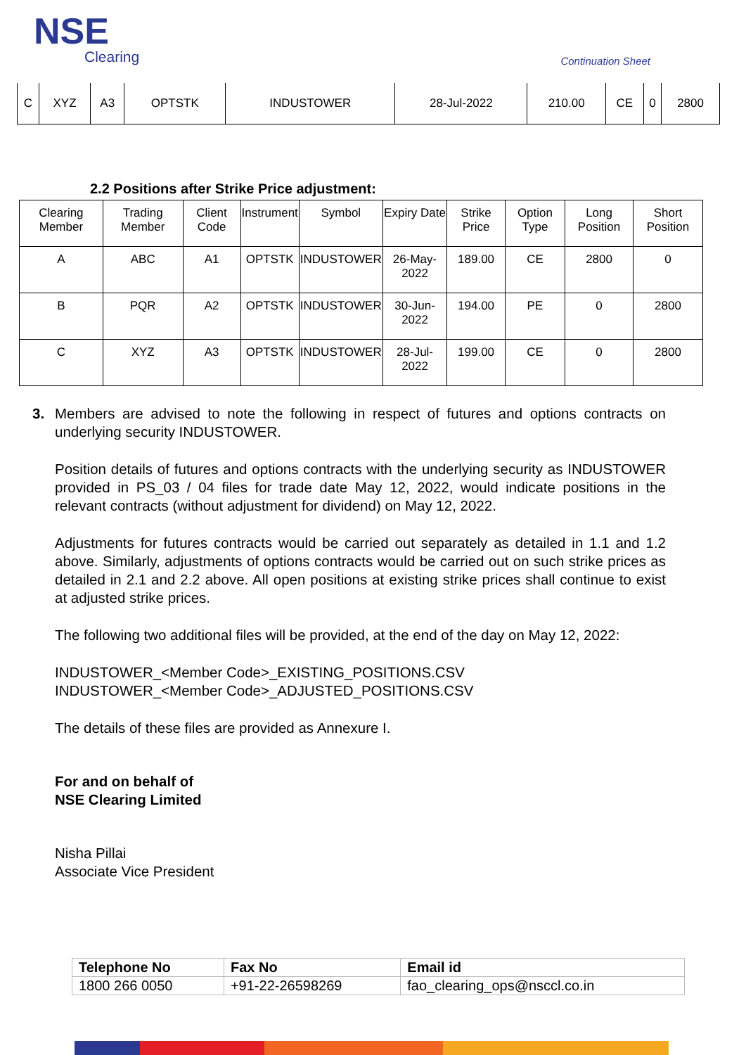NSE
Clearing
Continuation Sheet
| C | XYZ | A3 | OPTSTK | INDUSTOWER | 28-Jul-2022 | 210.00 | CE | 0 | 2800 |
2.2 Positions after Strike Price adjustment:
| Clearing Member | Trading Member | Client Code | Instrument | Symbol | Expiry Date | Strike Price | Option Type | Long Position | Short Position |
| --- | --- | --- | --- | --- | --- | --- | --- | --- | --- |
| A | ABC | A1 | OPTSTK | INDUSTOWER | 26-May-2022 | 189.00 | CE | 2800 | 0 |
| B | PQR | A2 | OPTSTK | INDUSTOWER | 30-Jun-2022 | 194.00 | PE | 0 | 2800 |
| C | XYZ | A3 | OPTSTK | INDUSTOWER | 28-Jul-2022 | 199.00 | CE | 0 | 2800 |
3. Members are advised to note the following in respect of futures and options contracts on underlying security INDUSTOWER.
Position details of futures and options contracts with the underlying security as INDUSTOWER provided in PS_03 / 04 files for trade date May 12, 2022, would indicate positions in the relevant contracts (without adjustment for dividend) on May 12, 2022.
Adjustments for futures contracts would be carried out separately as detailed in 1.1 and 1.2 above. Similarly, adjustments of options contracts would be carried out on such strike prices as detailed in 2.1 and 2.2 above. All open positions at existing strike prices shall continue to exist at adjusted strike prices.
The following two additional files will be provided, at the end of the day on May 12, 2022:
INDUSTOWER_<Member Code>_EXISTING_POSITIONS.CSV
INDUSTOWER_<Member Code>_ADJUSTED_POSITIONS.CSV
The details of these files are provided as Annexure I.
For and on behalf of
NSE Clearing Limited
Nisha Pillai
Associate Vice President
| Telephone No | Fax No | Email id |
| 1800 266 0050 | +91-22-26598269 | fao_clearing_ops@nsccl.co.in |